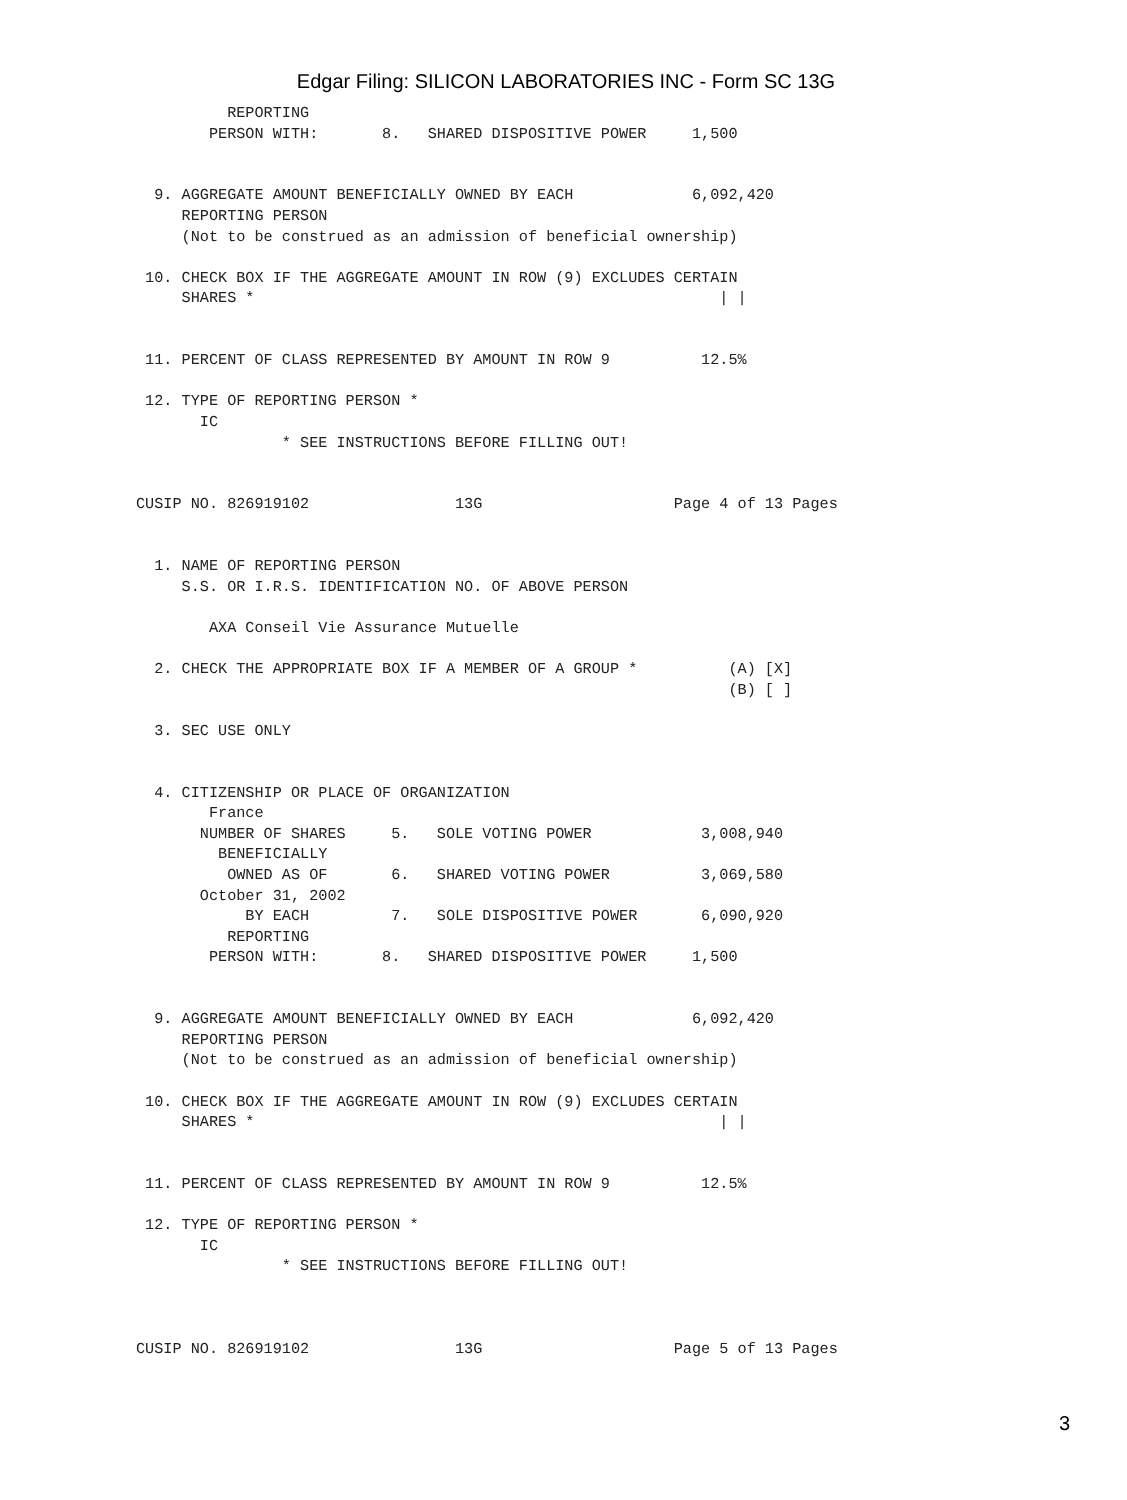Edgar Filing: SILICON LABORATORIES INC - Form SC 13G
          REPORTING
        PERSON WITH:       8.   SHARED DISPOSITIVE POWER     1,500


  9. AGGREGATE AMOUNT BENEFICIALLY OWNED BY EACH             6,092,420
     REPORTING PERSON
     (Not to be construed as an admission of beneficial ownership)

 10. CHECK BOX IF THE AGGREGATE AMOUNT IN ROW (9) EXCLUDES CERTAIN
     SHARES *                                                   | |


 11. PERCENT OF CLASS REPRESENTED BY AMOUNT IN ROW 9          12.5%

 12. TYPE OF REPORTING PERSON *
       IC
                * SEE INSTRUCTIONS BEFORE FILLING OUT!


CUSIP NO. 826919102                13G                     Page 4 of 13 Pages


  1. NAME OF REPORTING PERSON
     S.S. OR I.R.S. IDENTIFICATION NO. OF ABOVE PERSON

        AXA Conseil Vie Assurance Mutuelle

  2. CHECK THE APPROPRIATE BOX IF A MEMBER OF A GROUP *          (A) [X]
                                                                 (B) [ ]

  3. SEC USE ONLY


  4. CITIZENSHIP OR PLACE OF ORGANIZATION
        France
       NUMBER OF SHARES     5.   SOLE VOTING POWER            3,008,940
         BENEFICIALLY
          OWNED AS OF       6.   SHARED VOTING POWER          3,069,580
       October 31, 2002
            BY EACH         7.   SOLE DISPOSITIVE POWER       6,090,920
          REPORTING
        PERSON WITH:       8.   SHARED DISPOSITIVE POWER     1,500


  9. AGGREGATE AMOUNT BENEFICIALLY OWNED BY EACH             6,092,420
     REPORTING PERSON
     (Not to be construed as an admission of beneficial ownership)

 10. CHECK BOX IF THE AGGREGATE AMOUNT IN ROW (9) EXCLUDES CERTAIN
     SHARES *                                                   | |


 11. PERCENT OF CLASS REPRESENTED BY AMOUNT IN ROW 9          12.5%

 12. TYPE OF REPORTING PERSON *
       IC
                * SEE INSTRUCTIONS BEFORE FILLING OUT!



CUSIP NO. 826919102                13G                     Page 5 of 13 Pages
3